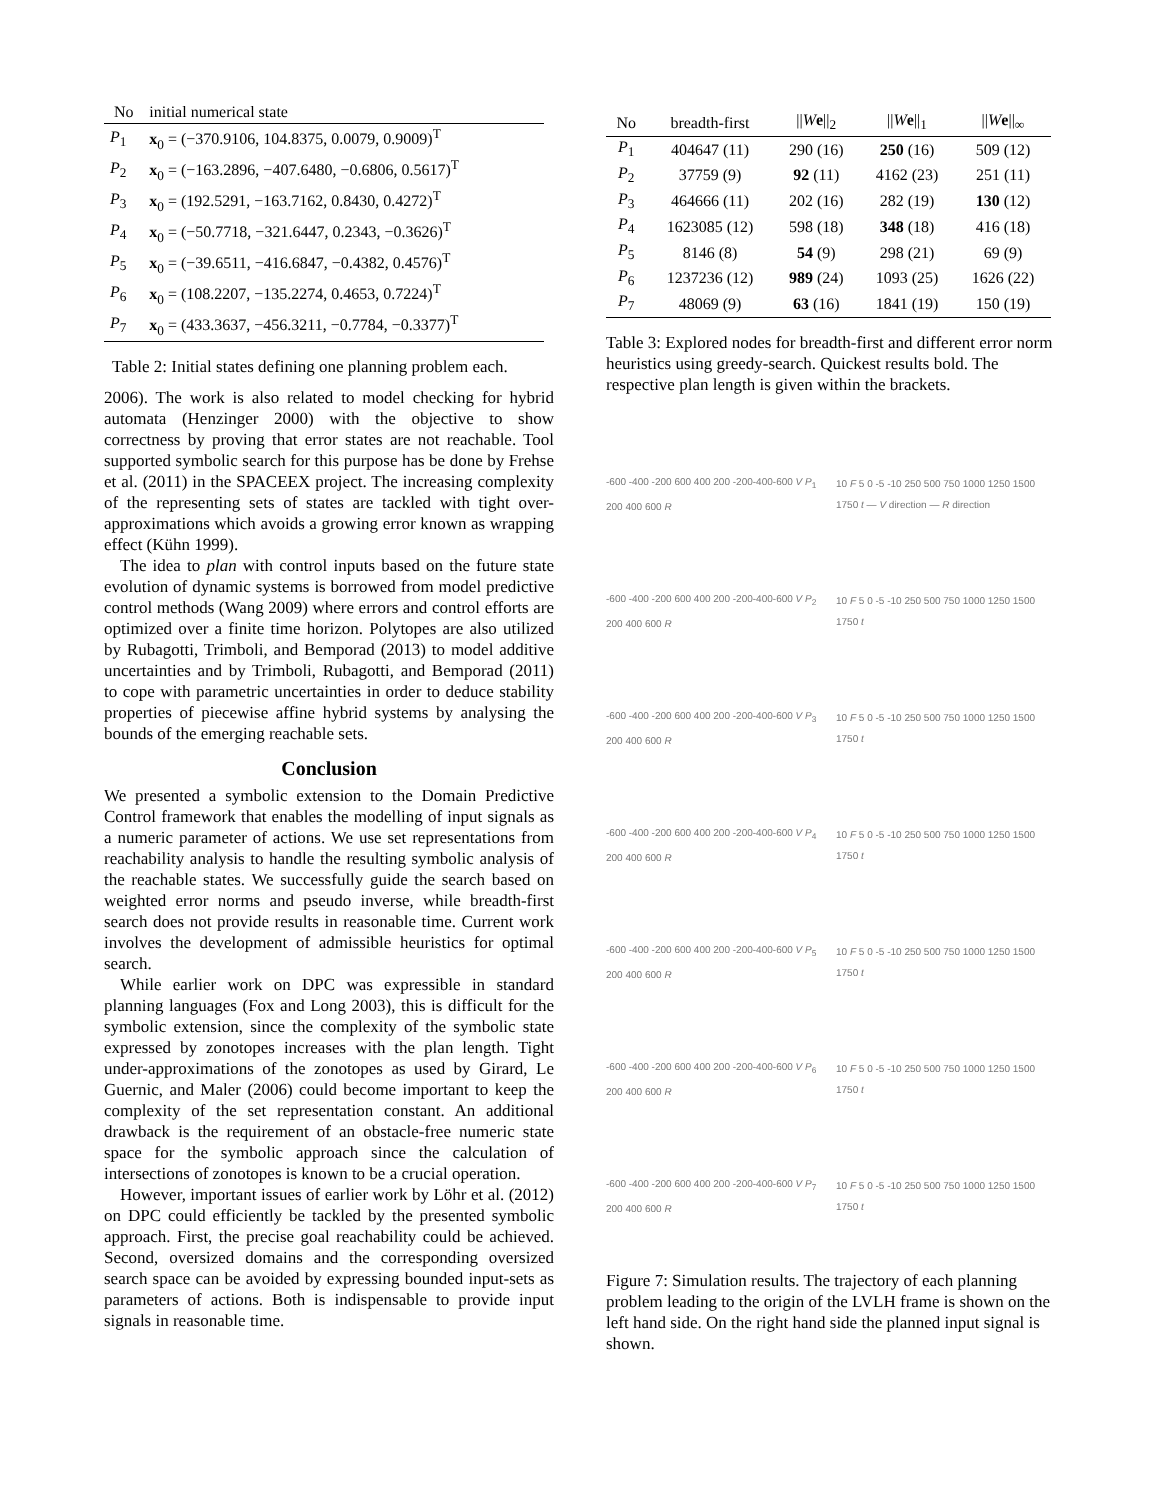| No | initial numerical state |
| --- | --- |
| P<sub>1</sub> | x<sub>0</sub> = (−370.9106, 104.8375, 0.0079, 0.9009)<sup>T</sup> |
| P<sub>2</sub> | x<sub>0</sub> = (−163.2896, −407.6480, −0.6806, 0.5617)<sup>T</sup> |
| P<sub>3</sub> | x<sub>0</sub> = (192.5291, −163.7162, 0.8430, 0.4272)<sup>T</sup> |
| P<sub>4</sub> | x<sub>0</sub> = (−50.7718, −321.6447, 0.2343, −0.3626)<sup>T</sup> |
| P<sub>5</sub> | x<sub>0</sub> = (−39.6511, −416.6847, −0.4382, 0.4576)<sup>T</sup> |
| P<sub>6</sub> | x<sub>0</sub> = (108.2207, −135.2274, 0.4653, 0.7224)<sup>T</sup> |
| P<sub>7</sub> | x<sub>0</sub> = (433.3637, −456.3211, −0.7784, −0.3377)<sup>T</sup> |
Table 2: Initial states defining one planning problem each.
2006). The work is also related to model checking for hybrid automata (Henzinger 2000) with the objective to show correctness by proving that error states are not reachable. Tool supported symbolic search for this purpose has be done by Frehse et al. (2011) in the SPACEEX project. The increasing complexity of the representing sets of states are tackled with tight over-approximations which avoids a growing error known as wrapping effect (Kühn 1999).
The idea to plan with control inputs based on the future state evolution of dynamic systems is borrowed from model predictive control methods (Wang 2009) where errors and control efforts are optimized over a finite time horizon. Polytopes are also utilized by Rubagotti, Trimboli, and Bemporad (2013) to model additive uncertainties and by Trimboli, Rubagotti, and Bemporad (2011) to cope with parametric uncertainties in order to deduce stability properties of piecewise affine hybrid systems by analysing the bounds of the emerging reachable sets.
Conclusion
We presented a symbolic extension to the Domain Predictive Control framework that enables the modelling of input signals as a numeric parameter of actions. We use set representations from reachability analysis to handle the resulting symbolic analysis of the reachable states. We successfully guide the search based on weighted error norms and pseudo inverse, while breadth-first search does not provide results in reasonable time. Current work involves the development of admissible heuristics for optimal search.
While earlier work on DPC was expressible in standard planning languages (Fox and Long 2003), this is difficult for the symbolic extension, since the complexity of the symbolic state expressed by zonotopes increases with the plan length. Tight under-approximations of the zonotopes as used by Girard, Le Guernic, and Maler (2006) could become important to keep the complexity of the set representation constant. An additional drawback is the requirement of an obstacle-free numeric state space for the symbolic approach since the calculation of intersections of zonotopes is known to be a crucial operation.
However, important issues of earlier work by Löhr et al. (2012) on DPC could efficiently be tackled by the presented symbolic approach. First, the precise goal reachability could be achieved. Second, oversized domains and the corresponding oversized search space can be avoided by expressing bounded input-sets as parameters of actions. Both is indispensable to provide input signals in reasonable time.
| No | breadth-first | // W e //<sub>2</sub> | // W e //<sub>1</sub> | // W e //<sub>∞</sub> |
| --- | --- | --- | --- | --- |
| P<sub>1</sub> | 404647 (11) | 290 (16) | 250 (16) | 509 (12) |
| P<sub>2</sub> | 37759 (9) | 92 (11) | 4162 (23) | 251 (11) |
| P<sub>3</sub> | 464666 (11) | 202 (16) | 282 (19) | 130 (12) |
| P<sub>4</sub> | 1623085 (12) | 598 (18) | 348 (18) | 416 (18) |
| P<sub>5</sub> | 8146 (8) | 54 (9) | 298 (21) | 69 (9) |
| P<sub>6</sub> | 1237236 (12) | 989 (24) | 1093 (25) | 1626 (22) |
| P<sub>7</sub> | 48069 (9) | 63 (16) | 1841 (19) | 150 (19) |
Table 3: Explored nodes for breadth-first and different error norm heuristics using greedy-search. Quickest results bold. The respective plan length is given within the brackets.
-600 -400 -200 600 400 200 -200-400-600 V P<sub>1</sub> 200 400 600 R
10 F 5 0 -5 -10 250 500 750 1000 1250 1500 1750 t — V direction — R direction
-600 -400 -200 600 400 200 -200-400-600 V P<sub>2</sub> 200 400 600 R
10 F 5 0 -5 -10 250 500 750 1000 1250 1500 1750 t
-600 -400 -200 600 400 200 -200-400-600 V P<sub>3</sub> 200 400 600 R
10 F 5 0 -5 -10 250 500 750 1000 1250 1500 1750 t
-600 -400 -200 600 400 200 -200-400-600 V P<sub>4</sub> 200 400 600 R
10 F 5 0 -5 -10 250 500 750 1000 1250 1500 1750 t
-600 -400 -200 600 400 200 -200-400-600 V P<sub>5</sub> 200 400 600 R
10 F 5 0 -5 -10 250 500 750 1000 1250 1500 1750 t
-600 -400 -200 600 400 200 -200-400-600 V P<sub>6</sub> 200 400 600 R
10 F 5 0 -5 -10 250 500 750 1000 1250 1500 1750 t
-600 -400 -200 600 400 200 -200-400-600 V P<sub>7</sub> 200 400 600 R
10 F 5 0 -5 -10 250 500 750 1000 1250 1500 1750 t
Figure 7: Simulation results. The trajectory of each planning problem leading to the origin of the LVLH frame is shown on the left hand side. On the right hand side the planned input signal is shown.